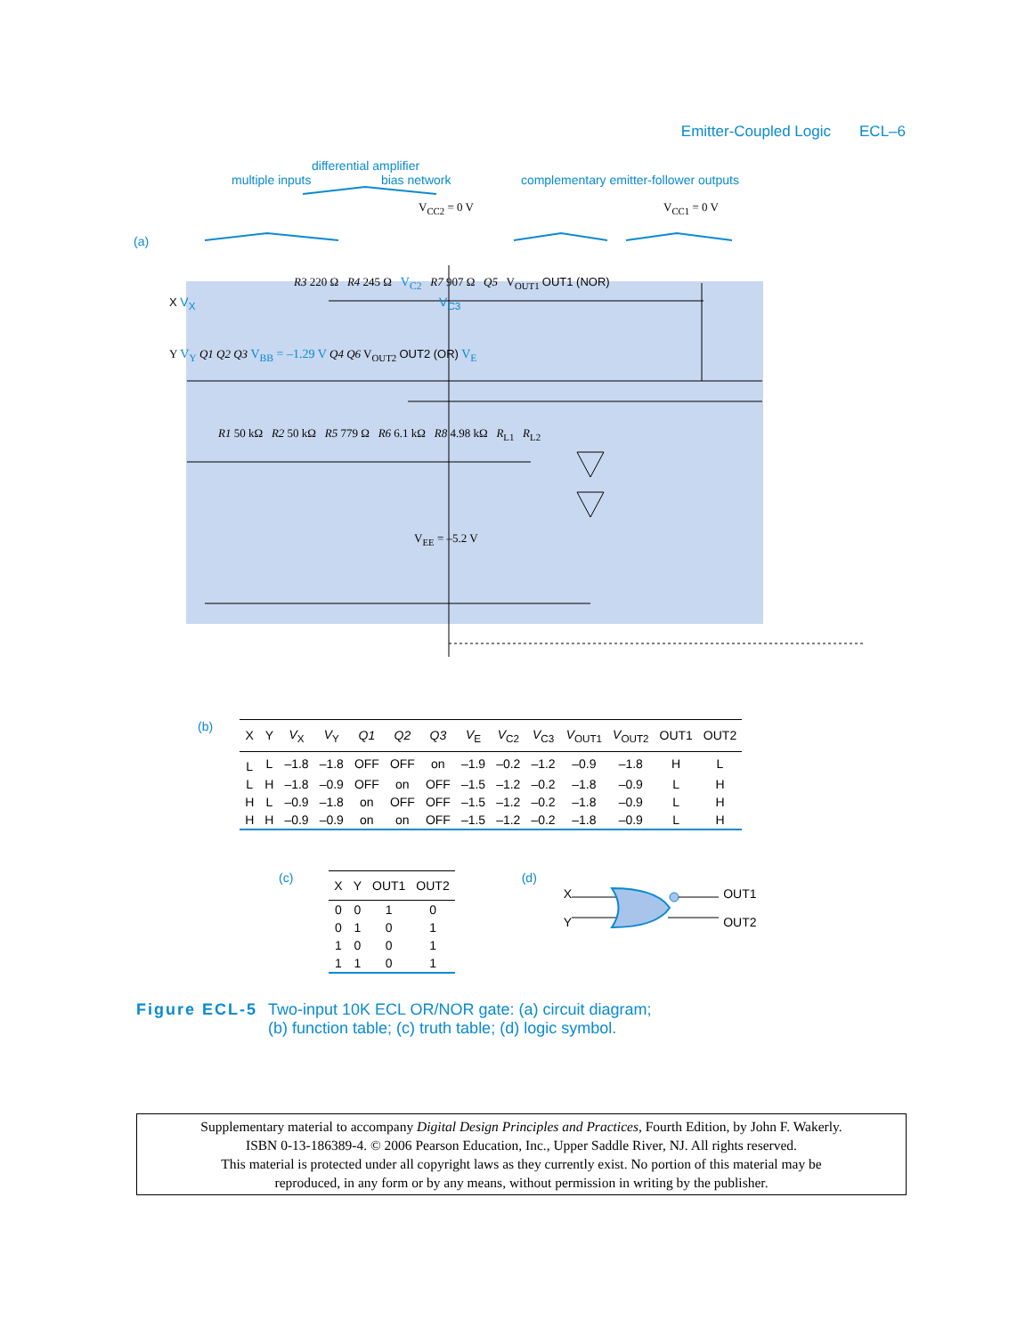Emitter-Coupled Logic ECL–6
differential amplifier
multiple inputs bias network complementary emitter-follower outputs
V<sub>CC2</sub> = 0 V V<sub>CC1</sub> = 0 V
(a)
R3 220 Ω R4 245 Ω V<sub>C2</sub> R7 907 Ω Q5 V<sub>OUT1</sub> OUT1 (NOR)
X V<sub>X</sub> V<sub>C3</sub>
Y V<sub>Y</sub> Q1 Q2 Q3 V<sub>BB</sub> = –1.29 V Q4 Q6 V<sub>OUT2</sub> OUT2 (OR) V<sub>E</sub>
R1 50 kΩ R2 50 kΩ R5 779 Ω R6 6.1 kΩ R8 4.98 kΩ R<sub>L1</sub> R<sub>L2</sub>
V<sub>EE</sub> = –5.2 V
(b)
| X | Y | V<sub>X</sub> | V<sub>Y</sub> | Q1 | Q2 | Q3 | V<sub>E</sub> | V<sub>C2</sub> | V<sub>C3</sub> | V<sub>OUT1</sub> | V<sub>OUT2</sub> | OUT1 | OUT2 |
| --- | --- | --- | --- | --- | --- | --- | --- | --- | --- | --- | --- | --- | --- |
| L | L | –1.8 | –1.8 | OFF | OFF | on | –1.9 | –0.2 | –1.2 | –0.9 | –1.8 | H | L |
| L | H | –1.8 | –0.9 | OFF | on | OFF | –1.5 | –1.2 | –0.2 | –1.8 | –0.9 | L | H |
| H | L | –0.9 | –1.8 | on | OFF | OFF | –1.5 | –1.2 | –0.2 | –1.8 | –0.9 | L | H |
| H | H | –0.9 | –0.9 | on | on | OFF | –1.5 | –1.2 | –0.2 | –1.8 | –0.9 | L | H |
(c)
| X | Y | OUT1 | OUT2 |
| --- | --- | --- | --- |
| 0 | 0 | 1 | 0 |
| 0 | 1 | 0 | 1 |
| 1 | 0 | 0 | 1 |
| 1 | 1 | 0 | 1 |
(d)
X
Y
OUT1
OUT2
Figure ECL-5 Two-input 10K ECL OR/NOR gate: (a) circuit diagram;
(b) function table; (c) truth table; (d) logic symbol.
Supplementary material to accompany Digital Design Principles and Practices, Fourth Edition, by John F. Wakerly.
ISBN 0-13-186389-4. © 2006 Pearson Education, Inc., Upper Saddle River, NJ. All rights reserved.
This material is protected under all copyright laws as they currently exist. No portion of this material may be
reproduced, in any form or by any means, without permission in writing by the publisher.